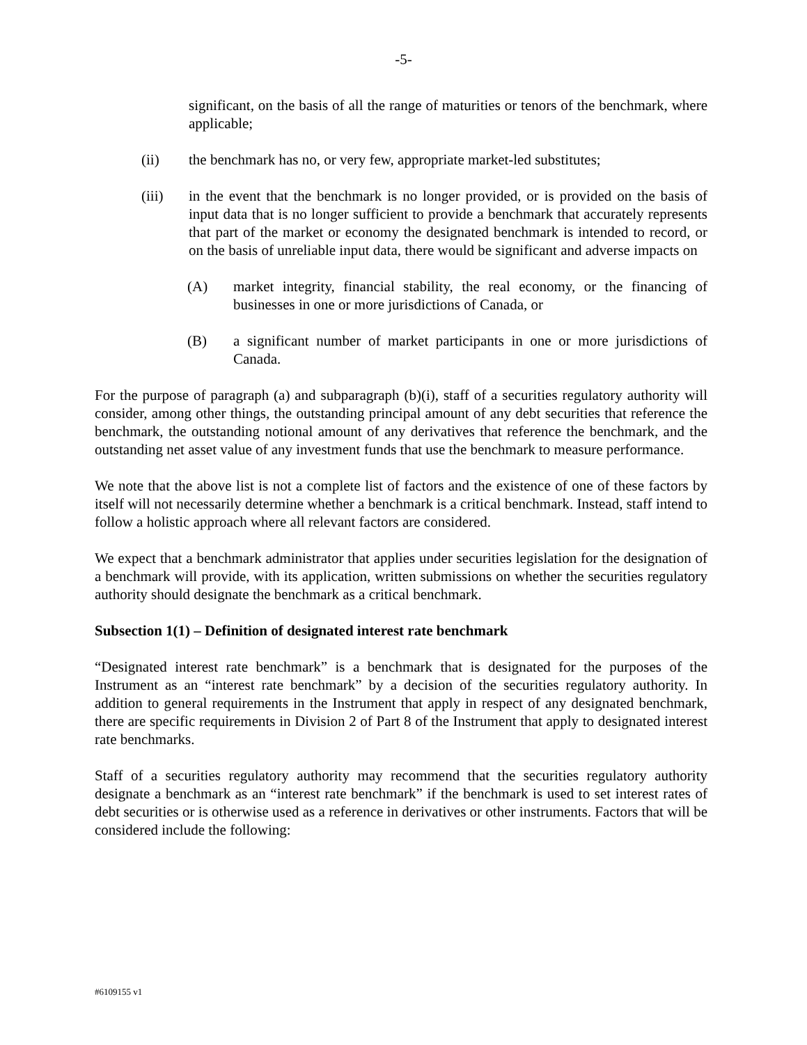-5-
significant, on the basis of all the range of maturities or tenors of the benchmark, where applicable;
(ii) the benchmark has no, or very few, appropriate market-led substitutes;
(iii) in the event that the benchmark is no longer provided, or is provided on the basis of input data that is no longer sufficient to provide a benchmark that accurately represents that part of the market or economy the designated benchmark is intended to record, or on the basis of unreliable input data, there would be significant and adverse impacts on
(A) market integrity, financial stability, the real economy, or the financing of businesses in one or more jurisdictions of Canada, or
(B) a significant number of market participants in one or more jurisdictions of Canada.
For the purpose of paragraph (a) and subparagraph (b)(i), staff of a securities regulatory authority will consider, among other things, the outstanding principal amount of any debt securities that reference the benchmark, the outstanding notional amount of any derivatives that reference the benchmark, and the outstanding net asset value of any investment funds that use the benchmark to measure performance.
We note that the above list is not a complete list of factors and the existence of one of these factors by itself will not necessarily determine whether a benchmark is a critical benchmark. Instead, staff intend to follow a holistic approach where all relevant factors are considered.
We expect that a benchmark administrator that applies under securities legislation for the designation of a benchmark will provide, with its application, written submissions on whether the securities regulatory authority should designate the benchmark as a critical benchmark.
Subsection 1(1) – Definition of designated interest rate benchmark
“Designated interest rate benchmark” is a benchmark that is designated for the purposes of the Instrument as an “interest rate benchmark” by a decision of the securities regulatory authority. In addition to general requirements in the Instrument that apply in respect of any designated benchmark, there are specific requirements in Division 2 of Part 8 of the Instrument that apply to designated interest rate benchmarks.
Staff of a securities regulatory authority may recommend that the securities regulatory authority designate a benchmark as an “interest rate benchmark” if the benchmark is used to set interest rates of debt securities or is otherwise used as a reference in derivatives or other instruments. Factors that will be considered include the following:
#6109155 v1